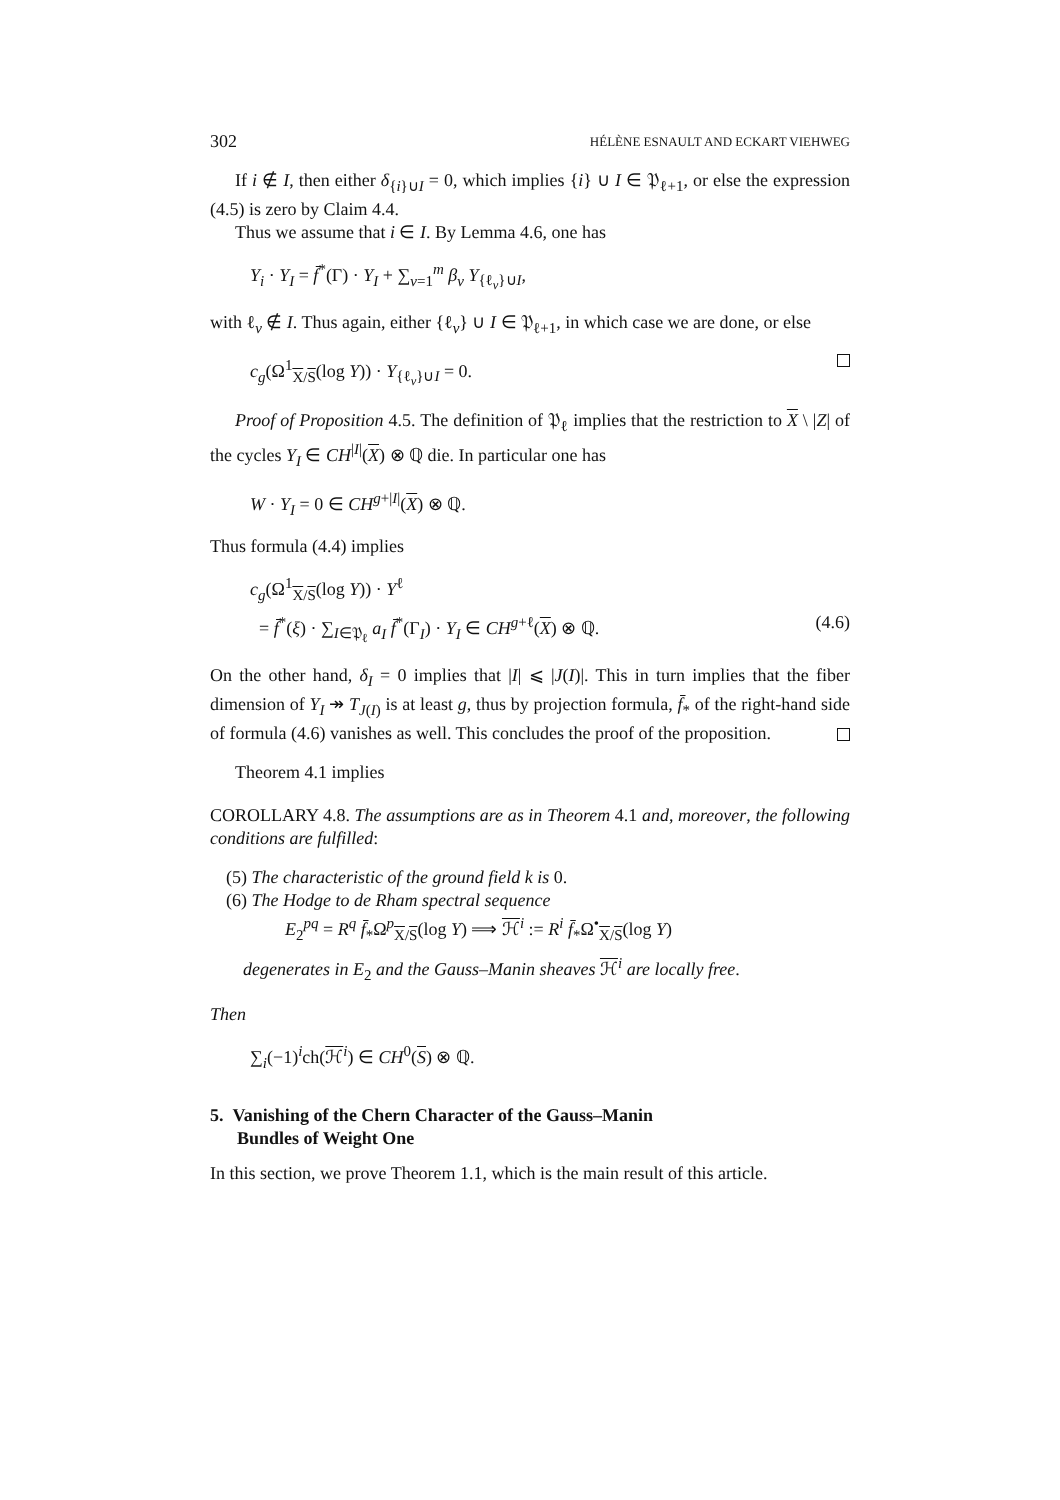302 HÉLÈNE ESNAULT AND ECKART VIEHWEG
If i ∉ I, then either δ<sub>{i}∪I</sub> = 0, which implies {i} ∪ I ∈ 𝔓<sub>ℓ+1</sub>, or else the expression (4.5) is zero by Claim 4.4.
Thus we assume that i ∈ I. By Lemma 4.6, one has
Y<sub>i</sub> · Y<sub>I</sub> = f̄<sup>*</sup>(Γ) · Y<sub>I</sub> + ∑<sub>ν=1</sub><sup>m</sup> β<sub>ν</sub> Y<sub>{ℓ<sub>ν</sub>}∪I</sub>,
with ℓ<sub>ν</sub> ∉ I. Thus again, either {ℓ<sub>ν</sub>} ∪ I ∈ 𝔓<sub>ℓ+1</sub>, in which case we are done, or else
c<sub>g</sub>(Ω<sup>1</sup><sub>X/S</sub>(log Y)) · Y<sub>{ℓ<sub>ν</sub>}∪I</sub> = 0.
Proof of Proposition 4.5. The definition of 𝔓<sub>ℓ</sub> implies that the restriction to X \ |Z| of the cycles Y<sub>I</sub> ∈ CH<sup>|I|</sup>(X) ⊗ ℚ die. In particular one has
W · Y<sub>I</sub> = 0 ∈ CH<sup>g+|I|</sup>(X) ⊗ ℚ.
Thus formula (4.4) implies
c<sub>g</sub>(Ω<sup>1</sup><sub>X/S</sub>(log Y)) · Y<sup>ℓ</sup>
= f̄<sup>*</sup>(ξ) · ∑<sub>I∈𝔓<sub>ℓ</sub></sub> a<sub>I</sub> f̄<sup>*</sup>(Γ<sub>I</sub>) · Y<sub>I</sub> ∈ CH<sup>g+ℓ</sup>(X) ⊗ ℚ. (4.6)
On the other hand, δ<sub>I</sub> = 0 implies that |I| ⩽ |J(I)|. This in turn implies that the fiber dimension of Y<sub>I</sub> ↠ T<sub>J(I)</sub> is at least g, thus by projection formula, f̄<sub>*</sub> of the right-hand side of formula (4.6) vanishes as well. This concludes the proof of the proposition.
Theorem 4.1 implies
COROLLARY 4.8. The assumptions are as in Theorem 4.1 and, moreover, the following conditions are fulfilled:
(5) The characteristic of the ground field k is 0.
(6) The Hodge to de Rham spectral sequence
E<sub>2</sub><sup>pq</sup> = R<sup>q</sup> f̄<sub>*</sub>Ω<sup>p</sup><sub>X/S</sub>(log Y) ⟹ ℋ<sup>i</sup> := R<sup>i</sup> f̄<sub>*</sub>Ω<sup>•</sup><sub>X/S</sub>(log Y)
degenerates in E<sub>2</sub> and the Gauss–Manin sheaves ℋ<sup>i</sup> are locally free.
Then
∑<sub>i</sub>(−1)<sup>i</sup>ch(ℋ<sup>i</sup>) ∈ CH<sup>0</sup>(S) ⊗ ℚ.
5. Vanishing of the Chern Character of the Gauss–Manin
Bundles of Weight One
In this section, we prove Theorem 1.1, which is the main result of this article.